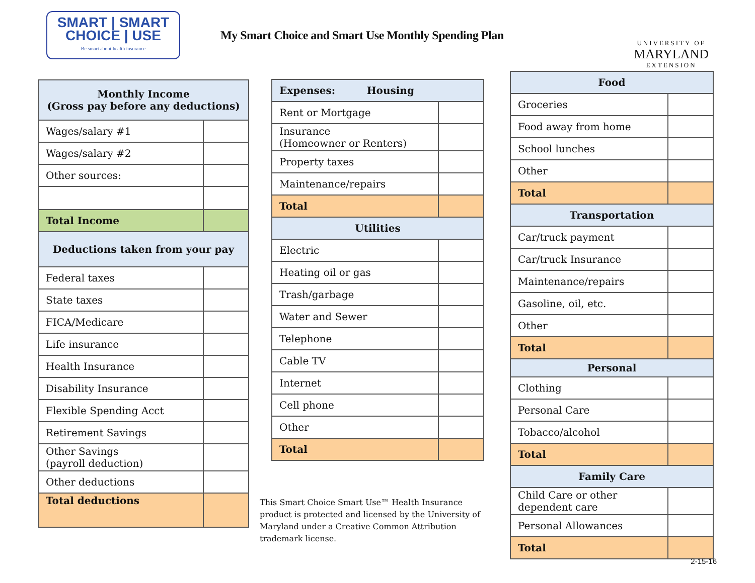SMART | SMART
CHOICE | USE
Be smart about health insurance
My Smart Choice and Smart Use Monthly Spending Plan
UNIVERSITY OF
MARYLAND
EXTENSION
| Monthly Income (Gross pay before any deductions) | |
| --- | --- |
| Wages/salary #1 | |
| Wages/salary #2 | |
| Other sources: | |
| Total Income | |
| Deductions taken from your pay | |
| Federal taxes | |
| State taxes | |
| FICA/Medicare | |
| Life insurance | |
| Health Insurance | |
| Disability Insurance | |
| Flexible Spending Acct | |
| Retirement Savings | |
| Other Savings (payroll deduction) | |
| Other deductions | |
| Total deductions | |
| Expenses: Housing | |
| --- | --- |
| Rent or Mortgage | |
| Insurance (Homeowner or Renters) | |
| Property taxes | |
| Maintenance/repairs | |
| Total | |
| Utilities | |
| Electric | |
| Heating oil or gas | |
| Trash/garbage | |
| Water and Sewer | |
| Telephone | |
| Cable TV | |
| Internet | |
| Cell phone | |
| Other | |
| Total | |
| Food | |
| --- | --- |
| Groceries | |
| Food away from home | |
| School lunches | |
| Other | |
| Total | |
| Transportation | |
| Car/truck payment | |
| Car/truck Insurance | |
| Maintenance/repairs | |
| Gasoline, oil, etc. | |
| Other | |
| Total | |
| Personal | |
| Clothing | |
| Personal Care | |
| Tobacco/alcohol | |
| Total | |
| Family Care | |
| Child Care or other dependent care | |
| Personal Allowances | |
| Total | |
This Smart Choice Smart Use™ Health Insurance product is protected and licensed by the University of Maryland under a Creative Common Attribution trademark license.
2-15-16